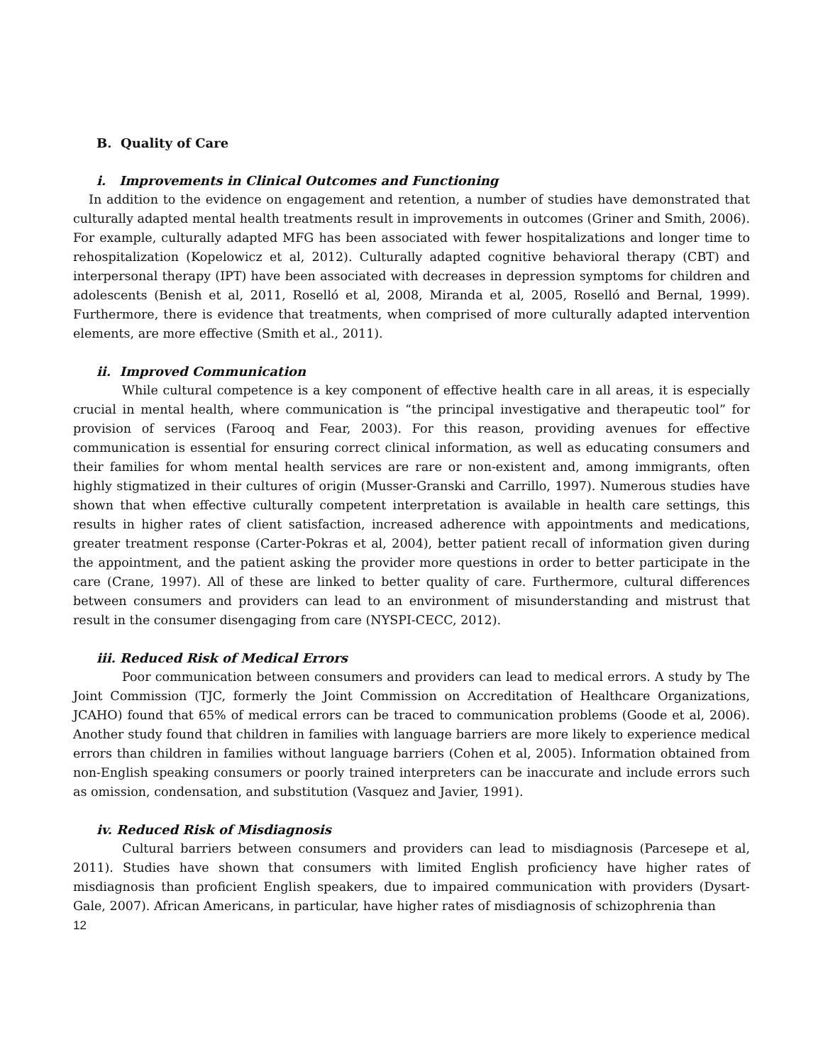B. Quality of Care
i. Improvements in Clinical Outcomes and Functioning
In addition to the evidence on engagement and retention, a number of studies have demonstrated that culturally adapted mental health treatments result in improvements in outcomes (Griner and Smith, 2006). For example, culturally adapted MFG has been associated with fewer hospitalizations and longer time to rehospitalization (Kopelowicz et al, 2012). Culturally adapted cognitive behavioral therapy (CBT) and interpersonal therapy (IPT) have been associated with decreases in depression symptoms for children and adolescents (Benish et al, 2011, Roselló et al, 2008, Miranda et al, 2005, Roselló and Bernal, 1999). Furthermore, there is evidence that treatments, when comprised of more culturally adapted intervention elements, are more effective (Smith et al., 2011).
ii. Improved Communication
While cultural competence is a key component of effective health care in all areas, it is especially crucial in mental health, where communication is “the principal investigative and therapeutic tool” for provision of services (Farooq and Fear, 2003). For this reason, providing avenues for effective communication is essential for ensuring correct clinical information, as well as educating consumers and their families for whom mental health services are rare or non-existent and, among immigrants, often highly stigmatized in their cultures of origin (Musser-Granski and Carrillo, 1997). Numerous studies have shown that when effective culturally competent interpretation is available in health care settings, this results in higher rates of client satisfaction, increased adherence with appointments and medications, greater treatment response (Carter-Pokras et al, 2004), better patient recall of information given during the appointment, and the patient asking the provider more questions in order to better participate in the care (Crane, 1997). All of these are linked to better quality of care. Furthermore, cultural differences between consumers and providers can lead to an environment of misunderstanding and mistrust that result in the consumer disengaging from care (NYSPI-CECC, 2012).
iii. Reduced Risk of Medical Errors
Poor communication between consumers and providers can lead to medical errors. A study by The Joint Commission (TJC, formerly the Joint Commission on Accreditation of Healthcare Organizations, JCAHO) found that 65% of medical errors can be traced to communication problems (Goode et al, 2006). Another study found that children in families with language barriers are more likely to experience medical errors than children in families without language barriers (Cohen et al, 2005). Information obtained from non-English speaking consumers or poorly trained interpreters can be inaccurate and include errors such as omission, condensation, and substitution (Vasquez and Javier, 1991).
iv. Reduced Risk of Misdiagnosis
Cultural barriers between consumers and providers can lead to misdiagnosis (Parcesepe et al, 2011). Studies have shown that consumers with limited English proficiency have higher rates of misdiagnosis than proficient English speakers, due to impaired communication with providers (Dysart-Gale, 2007). African Americans, in particular, have higher rates of misdiagnosis of schizophrenia than
12